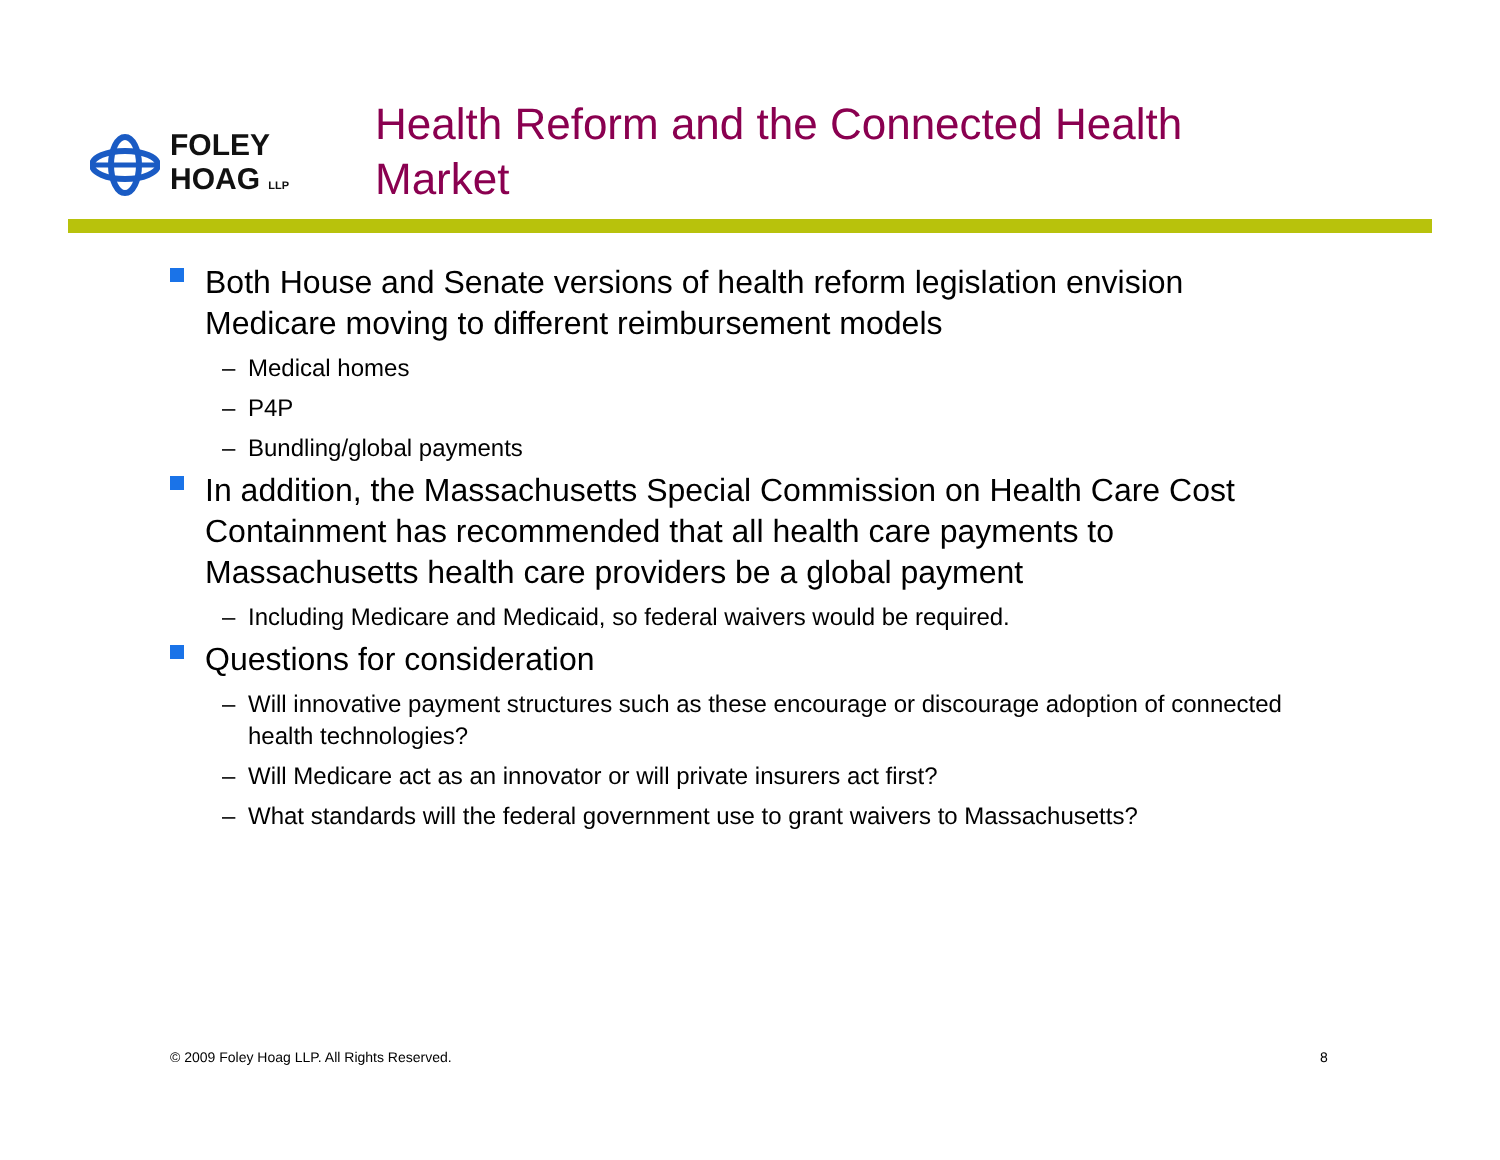FOLEY
HOAG LLP
Health Reform and the Connected Health
Market
Both House and Senate versions of health reform legislation envision Medicare moving to different reimbursement models
– Medical homes
– P4P
– Bundling/global payments
In addition, the Massachusetts Special Commission on Health Care Cost Containment has recommended that all health care payments to Massachusetts health care providers be a global payment
– Including Medicare and Medicaid, so federal waivers would be required.
Questions for consideration
– Will innovative payment structures such as these encourage or discourage adoption of connected health technologies?
– Will Medicare act as an innovator or will private insurers act first?
– What standards will the federal government use to grant waivers to Massachusetts?
© 2009 Foley Hoag LLP. All Rights Reserved.
8